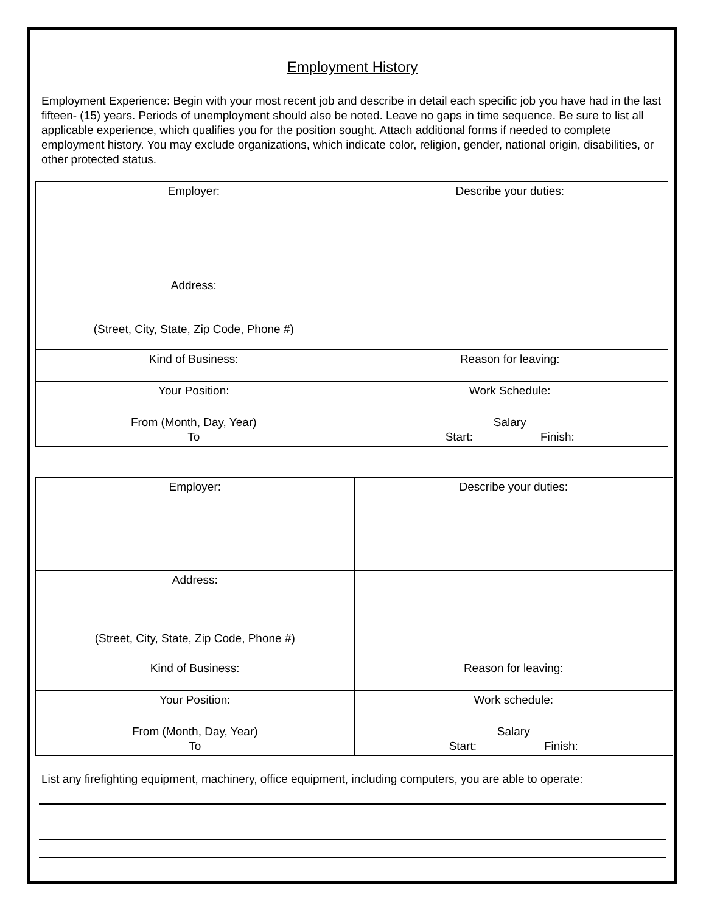Employment History
Employment Experience: Begin with your most recent job and describe in detail each specific job you have had in the last fifteen- (15) years. Periods of unemployment should also be noted. Leave no gaps in time sequence. Be sure to list all applicable experience, which qualifies you for the position sought. Attach additional forms if needed to complete employment history. You may exclude organizations, which indicate color, religion, gender, national origin, disabilities, or other protected status.
| Employer: | Describe your duties: |
| Address: (Street, City, State, Zip Code, Phone #) | |
| Kind of Business: | Reason for leaving: |
| Your Position: | Work Schedule: |
| From (Month, Day, Year) To | Salary Start: Finish: |
| Employer: | Describe your duties: |
| Address: (Street, City, State, Zip Code, Phone #) | |
| Kind of Business: | Reason for leaving: |
| Your Position: | Work schedule: |
| From (Month, Day, Year) To | Salary Start: Finish: |
List any firefighting equipment, machinery, office equipment, including computers, you are able to operate: